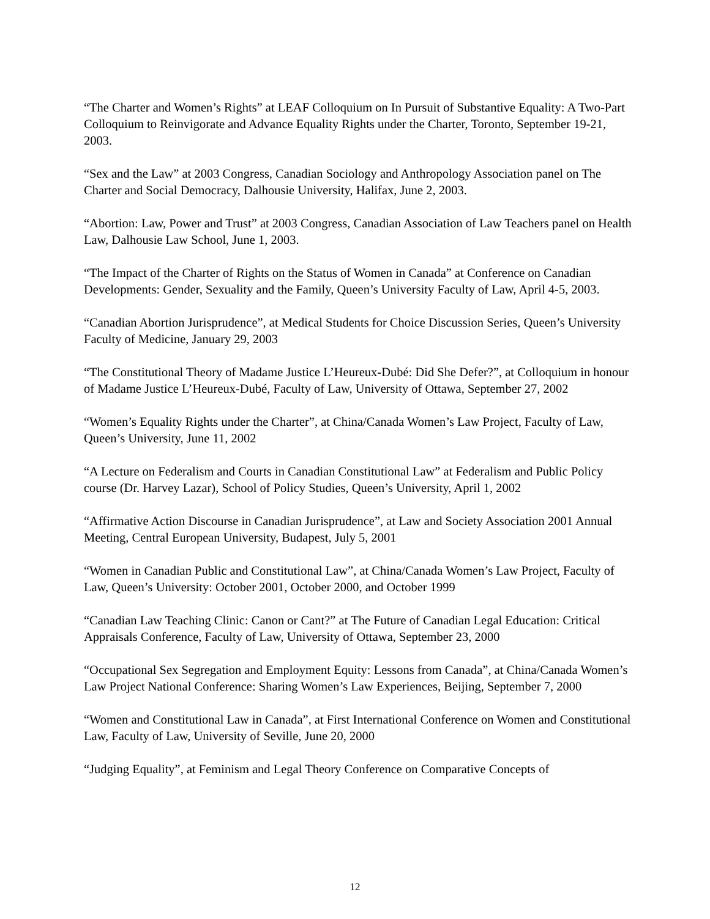“The Charter and Women’s Rights” at LEAF Colloquium on In Pursuit of Substantive Equality: A Two-Part Colloquium to Reinvigorate and Advance Equality Rights under the Charter, Toronto, September 19-21, 2003.
“Sex and the Law” at 2003 Congress, Canadian Sociology and Anthropology Association panel on The Charter and Social Democracy, Dalhousie University, Halifax, June 2, 2003.
“Abortion: Law, Power and Trust” at 2003 Congress, Canadian Association of Law Teachers panel on Health Law, Dalhousie Law School, June 1, 2003.
“The Impact of the Charter of Rights on the Status of Women in Canada” at Conference on Canadian Developments: Gender, Sexuality and the Family, Queen’s University Faculty of Law, April 4-5, 2003.
“Canadian Abortion Jurisprudence”, at Medical Students for Choice Discussion Series, Queen’s University Faculty of Medicine, January 29, 2003
“The Constitutional Theory of Madame Justice L’Heureux-Dubé: Did She Defer?”, at Colloquium in honour of Madame Justice L’Heureux-Dubé, Faculty of Law, University of Ottawa, September 27, 2002
“Women’s Equality Rights under the Charter”, at China/Canada Women’s Law Project, Faculty of Law, Queen’s University, June 11, 2002
“A Lecture on Federalism and Courts in Canadian Constitutional Law” at Federalism and Public Policy course (Dr. Harvey Lazar), School of Policy Studies, Queen’s University, April 1, 2002
“Affirmative Action Discourse in Canadian Jurisprudence”, at Law and Society Association 2001 Annual Meeting, Central European University, Budapest, July 5, 2001
“Women in Canadian Public and Constitutional Law”, at China/Canada Women’s Law Project, Faculty of Law, Queen’s University: October 2001, October 2000, and October 1999
“Canadian Law Teaching Clinic: Canon or Cant?” at The Future of Canadian Legal Education: Critical Appraisals Conference, Faculty of Law, University of Ottawa, September 23, 2000
“Occupational Sex Segregation and Employment Equity: Lessons from Canada”, at China/Canada Women’s Law Project National Conference: Sharing Women’s Law Experiences, Beijing, September 7, 2000
“Women and Constitutional Law in Canada”, at First International Conference on Women and Constitutional Law, Faculty of Law, University of Seville, June 20, 2000
“Judging Equality”, at Feminism and Legal Theory Conference on Comparative Concepts of
12